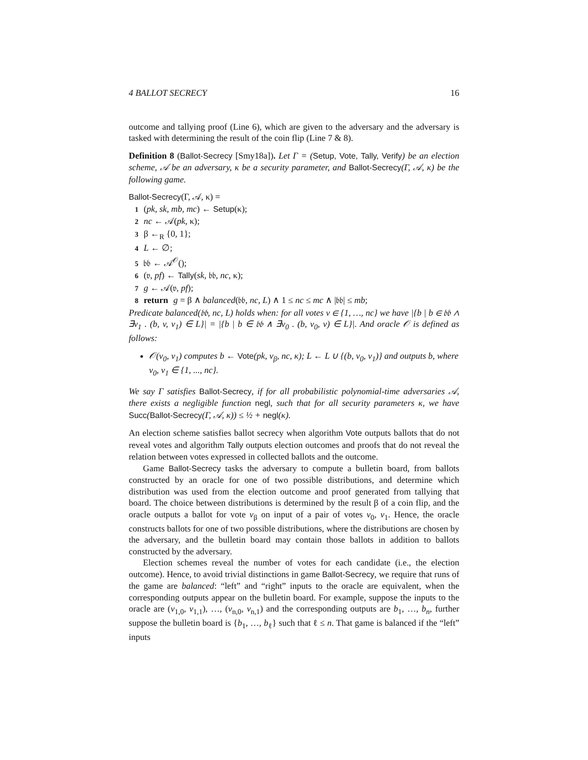4 BALLOT SECRECY 16
outcome and tallying proof (Line 6), which are given to the adversary and the adversary is tasked with determining the result of the coin flip (Line 7 & 8).
Definition 8 (Ballot-Secrecy [Smy18a]). Let Γ = (Setup, Vote, Tally, Verify) be an election scheme, 𝒜 be an adversary, κ be a security parameter, and Ballot-Secrecy(Γ, 𝒜, κ) be the following game.
Ballot-Secrecy(Γ, 𝒜, κ) =
1 (pk, sk, mb, mc) ← Setup(κ);
2 nc ← 𝒜(pk, κ);
3 β ←<sub>R</sub> {0, 1};
4 L ← ∅;
5 𝔟𝔟 ← 𝒜<sup>𝒪</sup>();
6 (𝔳, pf) ← Tally(sk, 𝔟𝔟, nc, κ);
7 g ← 𝒜(𝔳, pf);
8 return g = β ∧ balanced(𝔟𝔟, nc, L) ∧ 1 ≤ nc ≤ mc ∧ |𝔟𝔟| ≤ mb;
Predicate balanced(𝔟𝔟, nc, L) holds when: for all votes v ∈ {1, …, nc} we have |{b | b ∈ 𝔟𝔟 ∧ ∃v<sub>1</sub> . (b, v, v<sub>1</sub>) ∈ L}| = |{b | b ∈ 𝔟𝔟 ∧ ∃v<sub>0</sub> . (b, v<sub>0</sub>, v) ∈ L}|. And oracle 𝒪 is defined as follows:
𝒪(v<sub>0</sub>, v<sub>1</sub>) computes b ← Vote(pk, v<sub>β</sub>, nc, κ); L ← L ∪ {(b, v<sub>0</sub>, v<sub>1</sub>)} and outputs b, where v<sub>0</sub>, v<sub>1</sub> ∈ {1, ..., nc}.
We say Γ satisfies Ballot-Secrecy, if for all probabilistic polynomial-time adversaries 𝒜, there exists a negligible function negl, such that for all security parameters κ, we have Succ(Ballot-Secrecy(Γ, 𝒜, κ)) ≤ ½ + negl(κ).
An election scheme satisfies ballot secrecy when algorithm Vote outputs ballots that do not reveal votes and algorithm Tally outputs election outcomes and proofs that do not reveal the relation between votes expressed in collected ballots and the outcome.
Game Ballot-Secrecy tasks the adversary to compute a bulletin board, from ballots constructed by an oracle for one of two possible distributions, and determine which distribution was used from the election outcome and proof generated from tallying that board. The choice between distributions is determined by the result β of a coin flip, and the oracle outputs a ballot for vote v<sub>β</sub> on input of a pair of votes v<sub>0</sub>, v<sub>1</sub>. Hence, the oracle constructs ballots for one of two possible distributions, where the distributions are chosen by the adversary, and the bulletin board may contain those ballots in addition to ballots constructed by the adversary.
Election schemes reveal the number of votes for each candidate (i.e., the election outcome). Hence, to avoid trivial distinctions in game Ballot-Secrecy, we require that runs of the game are balanced: “left” and “right” inputs to the oracle are equivalent, when the corresponding outputs appear on the bulletin board. For example, suppose the inputs to the oracle are (v<sub>1,0</sub>, v<sub>1,1</sub>), …, (v<sub>n,0</sub>, v<sub>n,1</sub>) and the corresponding outputs are b<sub>1</sub>, …, b<sub>n</sub>, further suppose the bulletin board is {b<sub>1</sub>, …, b<sub>ℓ</sub>} such that ℓ ≤ n. That game is balanced if the “left” inputs